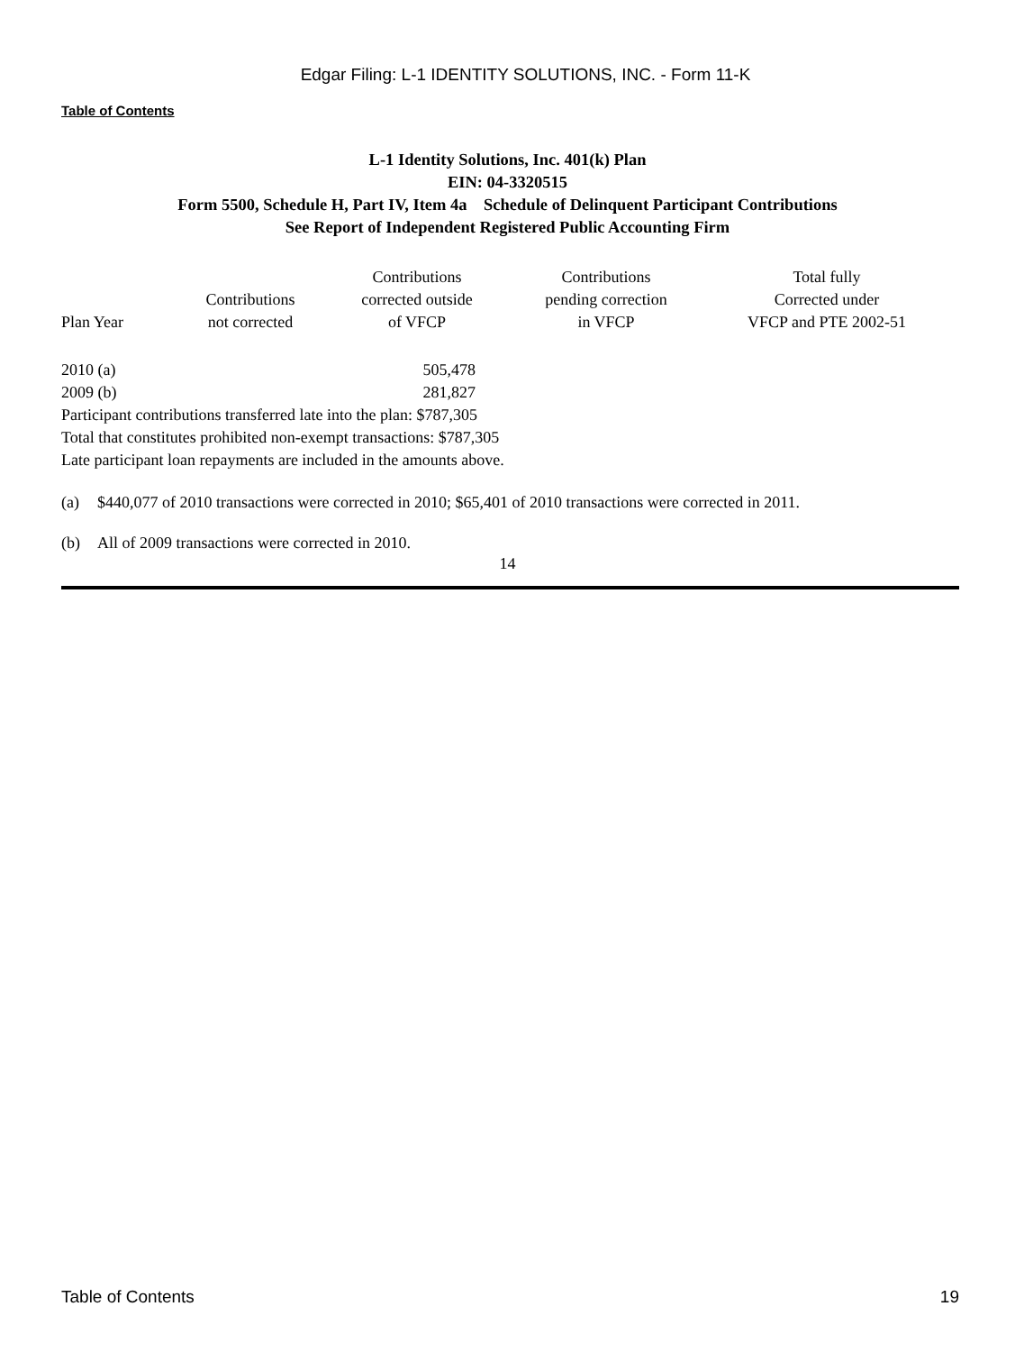Edgar Filing: L-1 IDENTITY SOLUTIONS, INC. - Form 11-K
Table of Contents
L-1 Identity Solutions, Inc. 401(k) Plan
EIN: 04-3320515
Form 5500, Schedule H, Part IV, Item 4a Schedule of Delinquent Participant Contributions
See Report of Independent Registered Public Accounting Firm
| Plan Year | Contributions not corrected | Contributions corrected outside of VFCP | Contributions pending correction in VFCP | Total fully Corrected under VFCP and PTE 2002-51 |
| --- | --- | --- | --- | --- |
| 2010 (a) | | 505,478 | | |
| 2009 (b) | | 281,827 | | |
Participant contributions transferred late into the plan: $787,305
Total that constitutes prohibited non-exempt transactions: $787,305
Late participant loan repayments are included in the amounts above.
(a) $440,077 of 2010 transactions were corrected in 2010; $65,401 of 2010 transactions were corrected in 2011.
(b) All of 2009 transactions were corrected in 2010.
14
Table of Contents 19